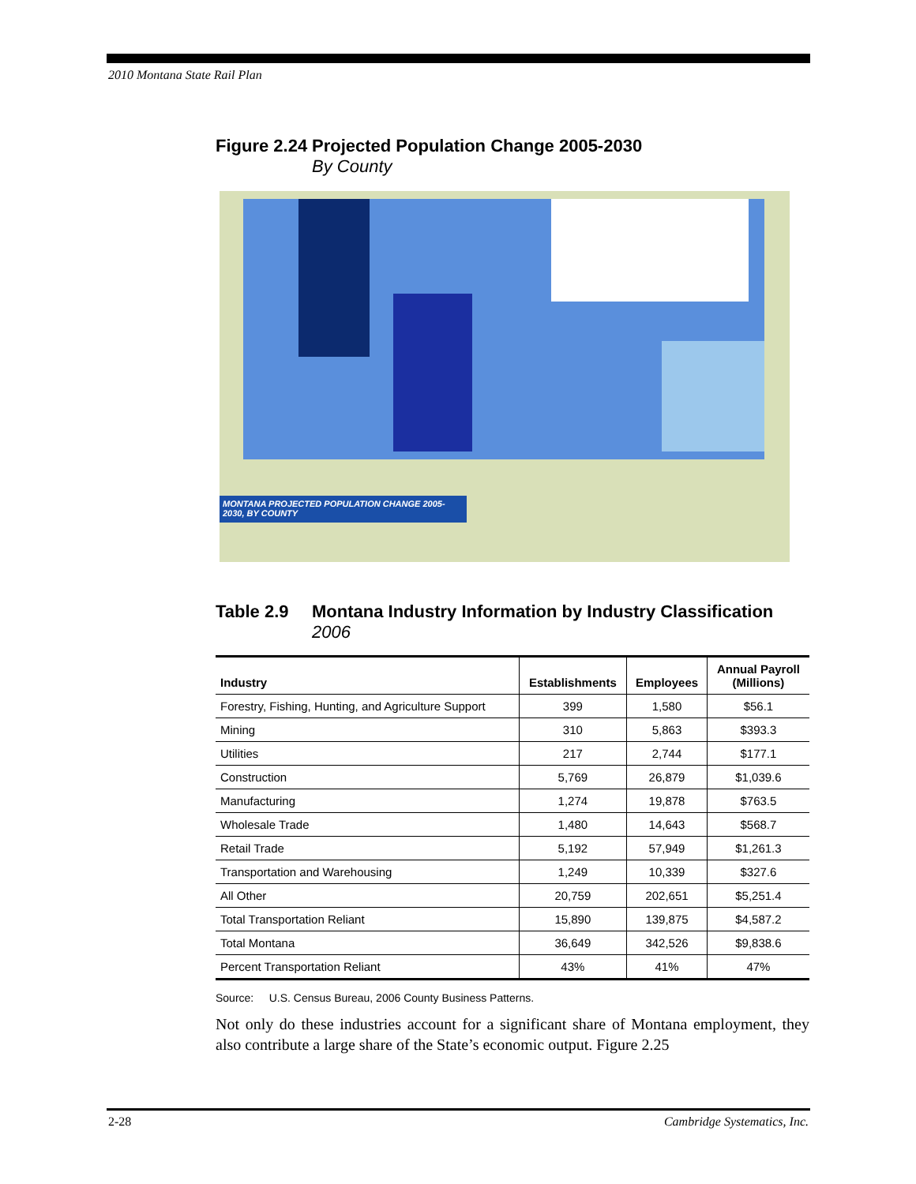2010 Montana State Rail Plan
Figure 2.24 Projected Population Change 2005-2030
By County
MONTANA PROJECTED POPULATION CHANGE 2005-2030, BY COUNTY
Table 2.9 Montana Industry Information by Industry Classification
2006
| Industry | Establishments | Employees | Annual Payroll (Millions) |
| --- | --- | --- | --- |
| Forestry, Fishing, Hunting, and Agriculture Support | 399 | 1,580 | $56.1 |
| Mining | 310 | 5,863 | $393.3 |
| Utilities | 217 | 2,744 | $177.1 |
| Construction | 5,769 | 26,879 | $1,039.6 |
| Manufacturing | 1,274 | 19,878 | $763.5 |
| Wholesale Trade | 1,480 | 14,643 | $568.7 |
| Retail Trade | 5,192 | 57,949 | $1,261.3 |
| Transportation and Warehousing | 1,249 | 10,339 | $327.6 |
| All Other | 20,759 | 202,651 | $5,251.4 |
| Total Transportation Reliant | 15,890 | 139,875 | $4,587.2 |
| Total Montana | 36,649 | 342,526 | $9,838.6 |
| Percent Transportation Reliant | 43% | 41% | 47% |
Source: U.S. Census Bureau, 2006 County Business Patterns.
Not only do these industries account for a significant share of Montana employment, they also contribute a large share of the State’s economic output. Figure 2.25
2-28 Cambridge Systematics, Inc.